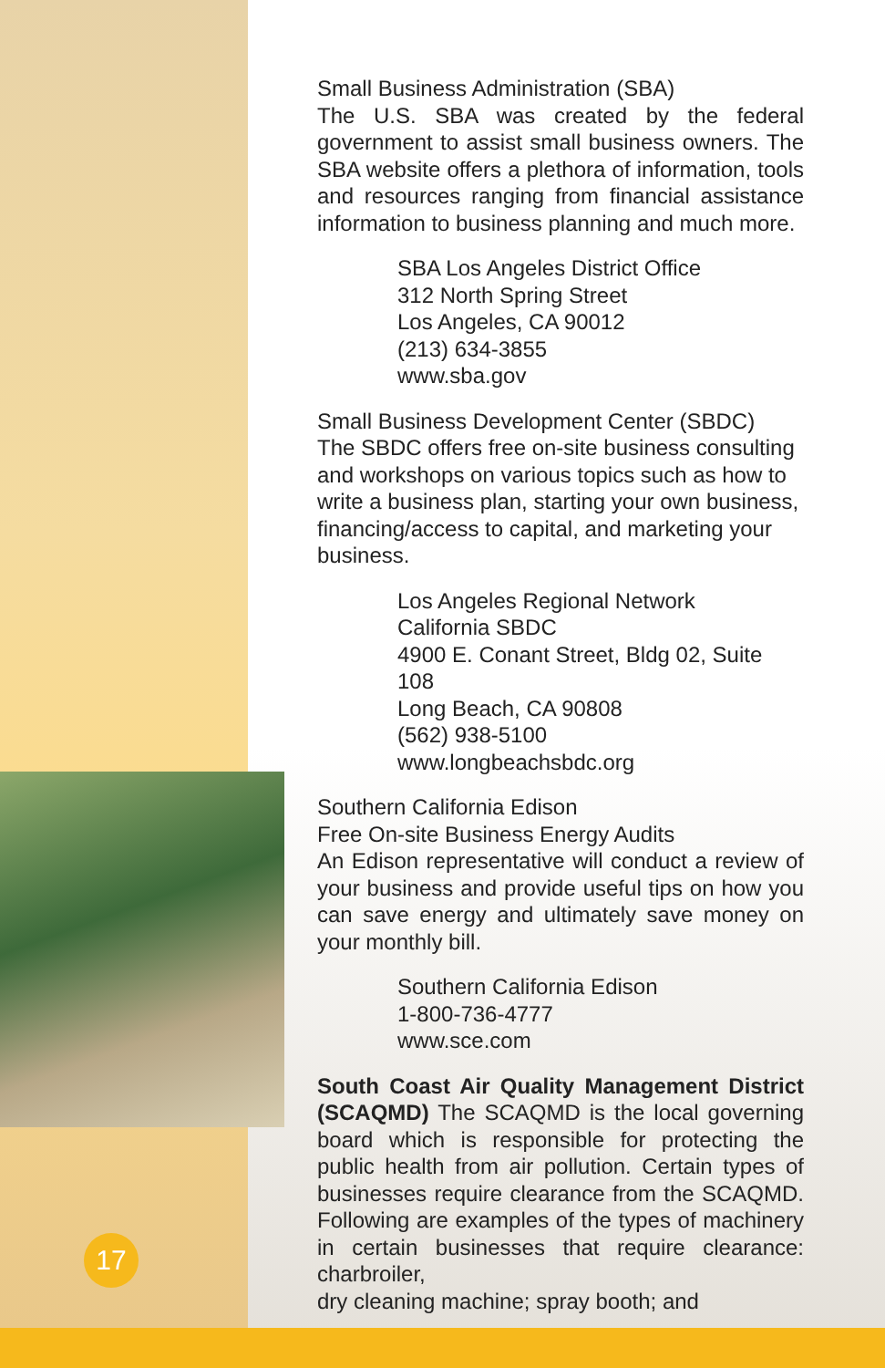17
Small Business Administration (SBA)
The U.S. SBA was created by the federal government to assist small business owners. The SBA website offers a plethora of information, tools and resources ranging from financial assistance information to business planning and much more.
SBA Los Angeles District Office
312 North Spring Street
Los Angeles, CA 90012
(213) 634-3855
www.sba.gov
Small Business Development Center (SBDC)
The SBDC offers free on-site business consulting and workshops on various topics such as how to write a business plan, starting your own business, financing/access to capital, and marketing your business.
Los Angeles Regional Network
California SBDC
4900 E. Conant Street, Bldg 02, Suite 108
Long Beach, CA 90808
(562) 938-5100
www.longbeachsbdc.org
Southern California Edison
Free On-site Business Energy Audits
An Edison representative will conduct a review of your business and provide useful tips on how you can save energy and ultimately save money on your monthly bill.
Southern California Edison
1-800-736-4777
www.sce.com
South Coast Air Quality Management District (SCAQMD) The SCAQMD is the local governing board which is responsible for protecting the public health from air pollution. Certain types of businesses require clearance from the SCAQMD. Following are examples of the types of machinery in certain businesses that require clearance: charbroiler,
dry cleaning machine; spray booth; and